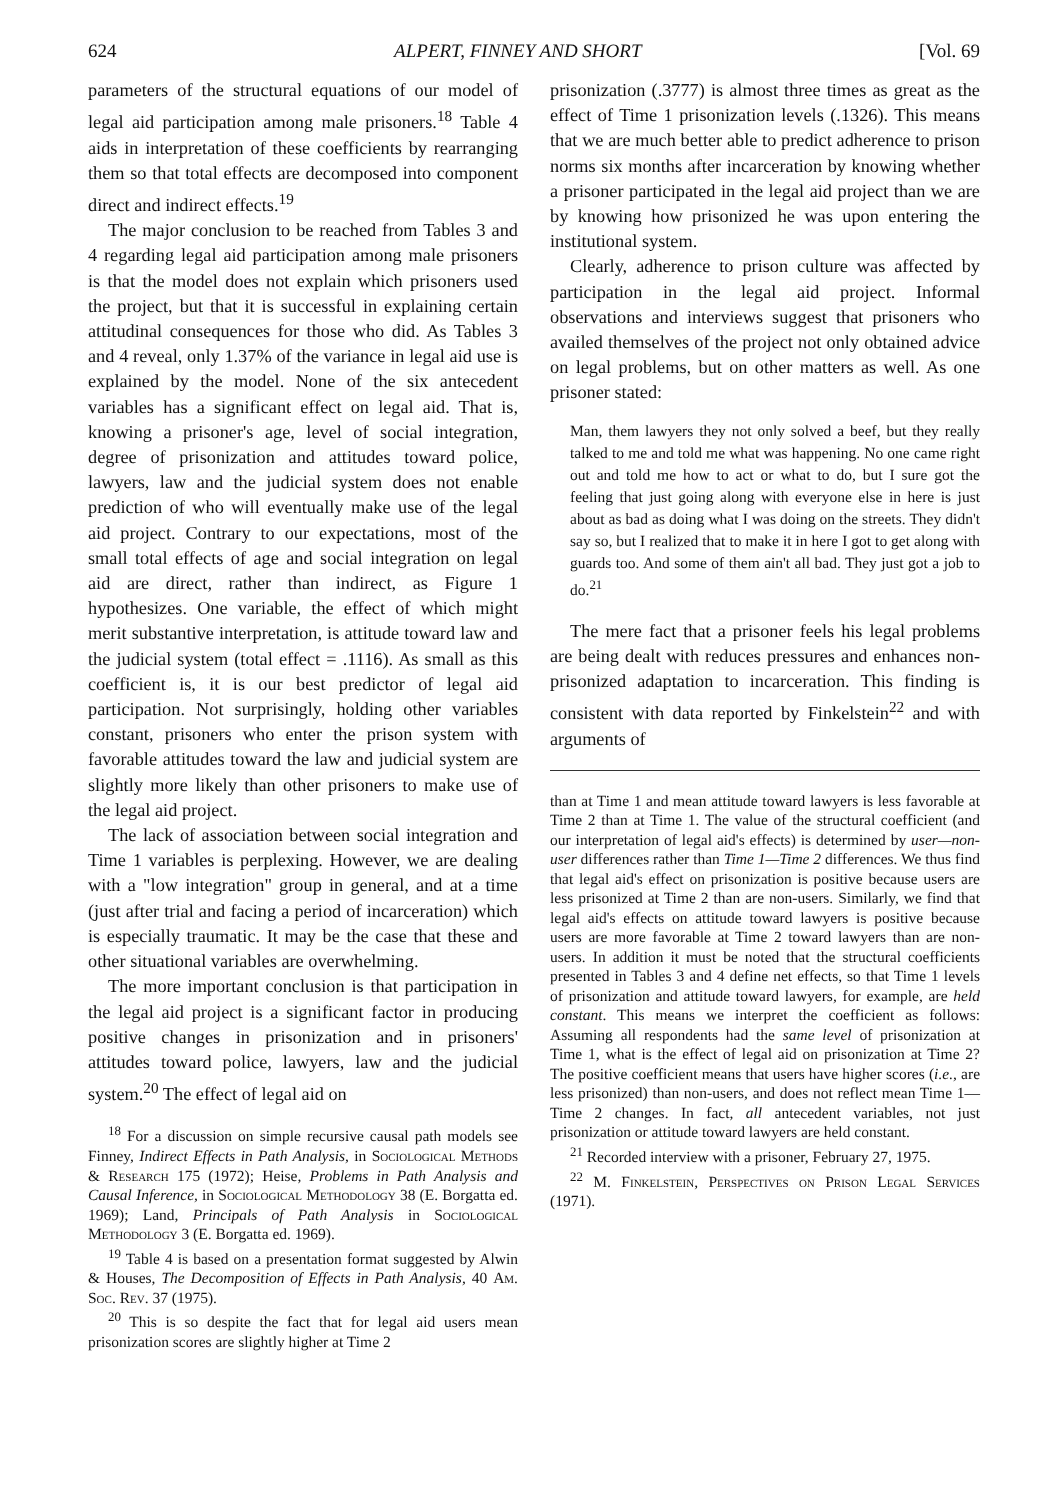624 ALPERT, FINNEY AND SHORT [Vol. 69
parameters of the structural equations of our model of legal aid participation among male prisoners.<sup>18</sup> Table 4 aids in interpretation of these coefficients by rearranging them so that total effects are decomposed into component direct and indirect effects.<sup>19</sup>
The major conclusion to be reached from Tables 3 and 4 regarding legal aid participation among male prisoners is that the model does not explain which prisoners used the project, but that it is successful in explaining certain attitudinal consequences for those who did. As Tables 3 and 4 reveal, only 1.37% of the variance in legal aid use is explained by the model. None of the six antecedent variables has a significant effect on legal aid. That is, knowing a prisoner's age, level of social integration, degree of prisonization and attitudes toward police, lawyers, law and the judicial system does not enable prediction of who will eventually make use of the legal aid project. Contrary to our expectations, most of the small total effects of age and social integration on legal aid are direct, rather than indirect, as Figure 1 hypothesizes. One variable, the effect of which might merit substantive interpretation, is attitude toward law and the judicial system (total effect = .1116). As small as this coefficient is, it is our best predictor of legal aid participation. Not surprisingly, holding other variables constant, prisoners who enter the prison system with favorable attitudes toward the law and judicial system are slightly more likely than other prisoners to make use of the legal aid project.
The lack of association between social integration and Time 1 variables is perplexing. However, we are dealing with a "low integration" group in general, and at a time (just after trial and facing a period of incarceration) which is especially traumatic. It may be the case that these and other situational variables are overwhelming.
The more important conclusion is that participation in the legal aid project is a significant factor in producing positive changes in prisonization and in prisoners' attitudes toward police, lawyers, law and the judicial system.<sup>20</sup> The effect of legal aid on
<sup>18</sup> For a discussion on simple recursive causal path models see Finney, Indirect Effects in Path Analysis, in Sociological Methods & Research 175 (1972); Heise, Problems in Path Analysis and Causal Inference, in Sociological Methodology 38 (E. Borgatta ed. 1969); Land, Principals of Path Analysis in Sociological Methodology 3 (E. Borgatta ed. 1969).
<sup>19</sup> Table 4 is based on a presentation format suggested by Alwin & Houses, The Decomposition of Effects in Path Analysis, 40 Am. Soc. Rev. 37 (1975).
<sup>20</sup> This is so despite the fact that for legal aid users mean prisonization scores are slightly higher at Time 2
prisonization (.3777) is almost three times as great as the effect of Time 1 prisonization levels (.1326). This means that we are much better able to predict adherence to prison norms six months after incarceration by knowing whether a prisoner participated in the legal aid project than we are by knowing how prisonized he was upon entering the institutional system.
Clearly, adherence to prison culture was affected by participation in the legal aid project. Informal observations and interviews suggest that prisoners who availed themselves of the project not only obtained advice on legal problems, but on other matters as well. As one prisoner stated:
Man, them lawyers they not only solved a beef, but they really talked to me and told me what was happening. No one came right out and told me how to act or what to do, but I sure got the feeling that just going along with everyone else in here is just about as bad as doing what I was doing on the streets. They didn't say so, but I realized that to make it in here I got to get along with guards too. And some of them ain't all bad. They just got a job to do.<sup>21</sup>
The mere fact that a prisoner feels his legal problems are being dealt with reduces pressures and enhances non-prisonized adaptation to incarceration. This finding is consistent with data reported by Finkelstein<sup>22</sup> and with arguments of
than at Time 1 and mean attitude toward lawyers is less favorable at Time 2 than at Time 1. The value of the structural coefficient (and our interpretation of legal aid's effects) is determined by user—non-user differences rather than Time 1—Time 2 differences. We thus find that legal aid's effect on prisonization is positive because users are less prisonized at Time 2 than are non-users. Similarly, we find that legal aid's effects on attitude toward lawyers is positive because users are more favorable at Time 2 toward lawyers than are non-users. In addition it must be noted that the structural coefficients presented in Tables 3 and 4 define net effects, so that Time 1 levels of prisonization and attitude toward lawyers, for example, are held constant. This means we interpret the coefficient as follows: Assuming all respondents had the same level of prisonization at Time 1, what is the effect of legal aid on prisonization at Time 2? The positive coefficient means that users have higher scores (i.e., are less prisonized) than non-users, and does not reflect mean Time 1—Time 2 changes. In fact, all antecedent variables, not just prisonization or attitude toward lawyers are held constant.
<sup>21</sup> Recorded interview with a prisoner, February 27, 1975.
<sup>22</sup> M. Finkelstein, Perspectives on Prison Legal Services (1971).